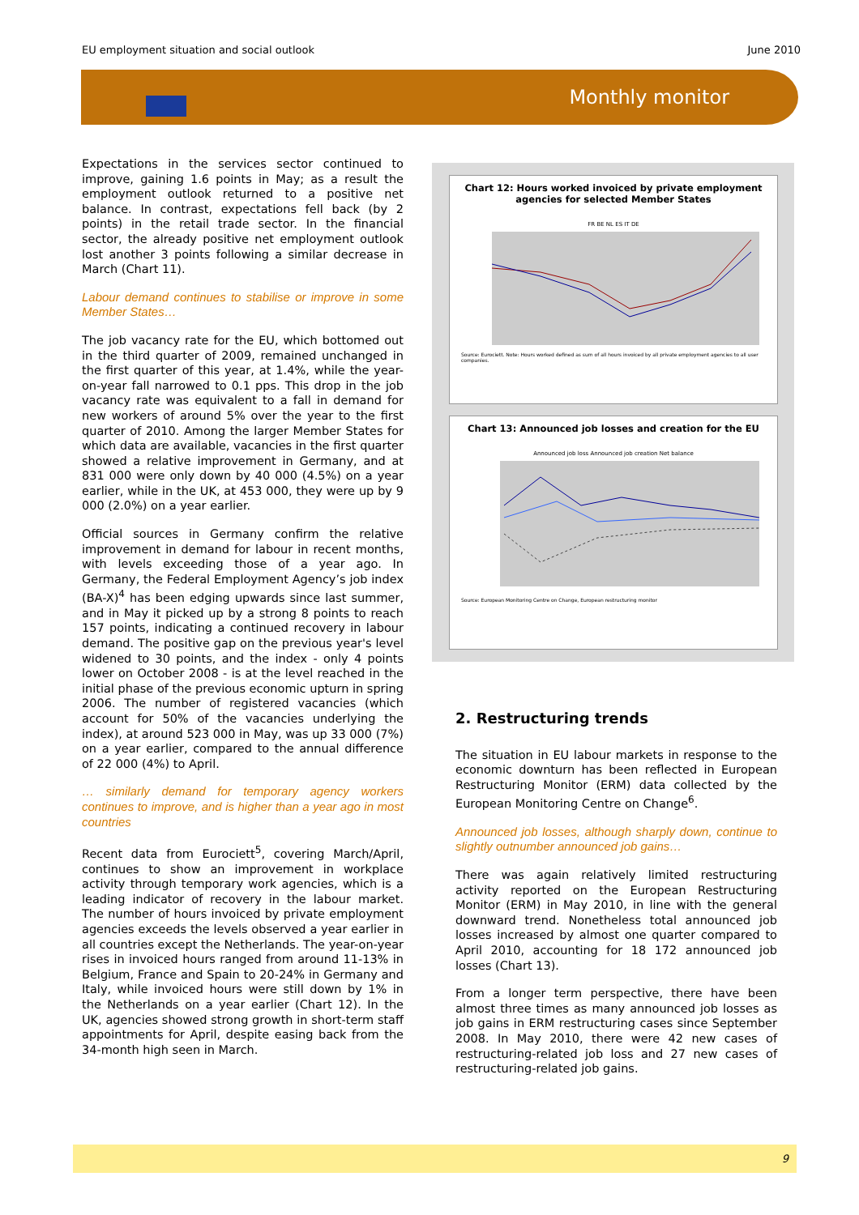EU employment situation and social outlook June 2010
Monthly monitor
Expectations in the services sector continued to improve, gaining 1.6 points in May; as a result the employment outlook returned to a positive net balance. In contrast, expectations fell back (by 2 points) in the retail trade sector. In the financial sector, the already positive net employment outlook lost another 3 points following a similar decrease in March (Chart 11).
Labour demand continues to stabilise or improve in some Member States…
The job vacancy rate for the EU, which bottomed out in the third quarter of 2009, remained unchanged in the first quarter of this year, at 1.4%, while the year-on-year fall narrowed to 0.1 pps. This drop in the job vacancy rate was equivalent to a fall in demand for new workers of around 5% over the year to the first quarter of 2010. Among the larger Member States for which data are available, vacancies in the first quarter showed a relative improvement in Germany, and at 831 000 were only down by 40 000 (4.5%) on a year earlier, while in the UK, at 453 000, they were up by 9 000 (2.0%) on a year earlier.
Official sources in Germany confirm the relative improvement in demand for labour in recent months, with levels exceeding those of a year ago. In Germany, the Federal Employment Agency’s job index (BA-X)<sup>4</sup> has been edging upwards since last summer, and in May it picked up by a strong 8 points to reach 157 points, indicating a continued recovery in labour demand. The positive gap on the previous year's level widened to 30 points, and the index - only 4 points lower on October 2008 - is at the level reached in the initial phase of the previous economic upturn in spring 2006. The number of registered vacancies (which account for 50% of the vacancies underlying the index), at around 523 000 in May, was up 33 000 (7%) on a year earlier, compared to the annual difference of 22 000 (4%) to April.
… similarly demand for temporary agency workers continues to improve, and is higher than a year ago in most countries
Recent data from Eurociett<sup>5</sup>, covering March/April, continues to show an improvement in workplace activity through temporary work agencies, which is a leading indicator of recovery in the labour market. The number of hours invoiced by private employment agencies exceeds the levels observed a year earlier in all countries except the Netherlands. The year-on-year rises in invoiced hours ranged from around 11-13% in Belgium, France and Spain to 20-24% in Germany and Italy, while invoiced hours were still down by 1% in the Netherlands on a year earlier (Chart 12). In the UK, agencies showed strong growth in short-term staff appointments for April, despite easing back from the 34-month high seen in March.
Chart 12: Hours worked invoiced by private employment agencies for selected Member States
FR BE NL ES IT DE
Source: Eurociett. Note: Hours worked defined as sum of all hours invoiced by all private employment agencies to all user companies.
Chart 13: Announced job losses and creation for the EU
Announced job loss Announced job creation Net balance
Source: European Monitoring Centre on Change, European restructuring monitor
2. Restructuring trends
The situation in EU labour markets in response to the economic downturn has been reflected in European Restructuring Monitor (ERM) data collected by the European Monitoring Centre on Change<sup>6</sup>.
Announced job losses, although sharply down, continue to slightly outnumber announced job gains…
There was again relatively limited restructuring activity reported on the European Restructuring Monitor (ERM) in May 2010, in line with the general downward trend. Nonetheless total announced job losses increased by almost one quarter compared to April 2010, accounting for 18 172 announced job losses (Chart 13).
From a longer term perspective, there have been almost three times as many announced job losses as job gains in ERM restructuring cases since September 2008. In May 2010, there were 42 new cases of restructuring-related job loss and 27 new cases of restructuring-related job gains.
9